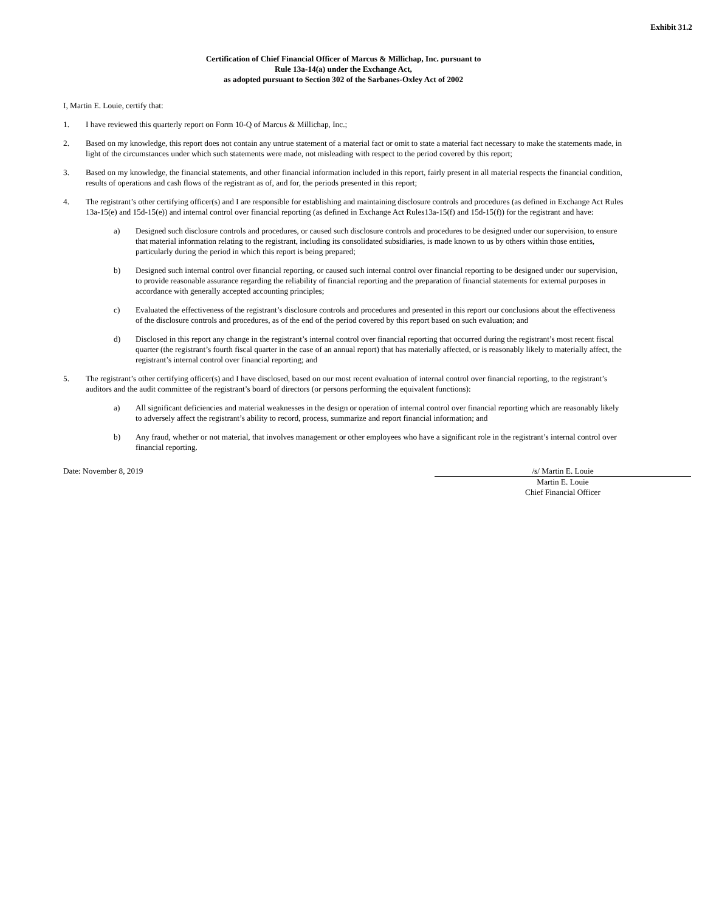Exhibit 31.2
Certification of Chief Financial Officer of Marcus & Millichap, Inc. pursuant to
Rule 13a-14(a) under the Exchange Act,
as adopted pursuant to Section 302 of the Sarbanes-Oxley Act of 2002
I, Martin E. Louie, certify that:
1. I have reviewed this quarterly report on Form 10-Q of Marcus & Millichap, Inc.;
2. Based on my knowledge, this report does not contain any untrue statement of a material fact or omit to state a material fact necessary to make the statements made, in light of the circumstances under which such statements were made, not misleading with respect to the period covered by this report;
3. Based on my knowledge, the financial statements, and other financial information included in this report, fairly present in all material respects the financial condition, results of operations and cash flows of the registrant as of, and for, the periods presented in this report;
4. The registrant’s other certifying officer(s) and I are responsible for establishing and maintaining disclosure controls and procedures (as defined in Exchange Act Rules 13a-15(e) and 15d-15(e)) and internal control over financial reporting (as defined in Exchange Act Rules13a-15(f) and 15d-15(f)) for the registrant and have:
a) Designed such disclosure controls and procedures, or caused such disclosure controls and procedures to be designed under our supervision, to ensure that material information relating to the registrant, including its consolidated subsidiaries, is made known to us by others within those entities, particularly during the period in which this report is being prepared;
b) Designed such internal control over financial reporting, or caused such internal control over financial reporting to be designed under our supervision, to provide reasonable assurance regarding the reliability of financial reporting and the preparation of financial statements for external purposes in accordance with generally accepted accounting principles;
c) Evaluated the effectiveness of the registrant’s disclosure controls and procedures and presented in this report our conclusions about the effectiveness of the disclosure controls and procedures, as of the end of the period covered by this report based on such evaluation; and
d) Disclosed in this report any change in the registrant’s internal control over financial reporting that occurred during the registrant’s most recent fiscal quarter (the registrant’s fourth fiscal quarter in the case of an annual report) that has materially affected, or is reasonably likely to materially affect, the registrant’s internal control over financial reporting; and
5. The registrant’s other certifying officer(s) and I have disclosed, based on our most recent evaluation of internal control over financial reporting, to the registrant’s auditors and the audit committee of the registrant’s board of directors (or persons performing the equivalent functions):
a) All significant deficiencies and material weaknesses in the design or operation of internal control over financial reporting which are reasonably likely to adversely affect the registrant’s ability to record, process, summarize and report financial information; and
b) Any fraud, whether or not material, that involves management or other employees who have a significant role in the registrant’s internal control over financial reporting.
Date: November 8, 2019 /s/ Martin E. Louie
Martin E. Louie
Chief Financial Officer